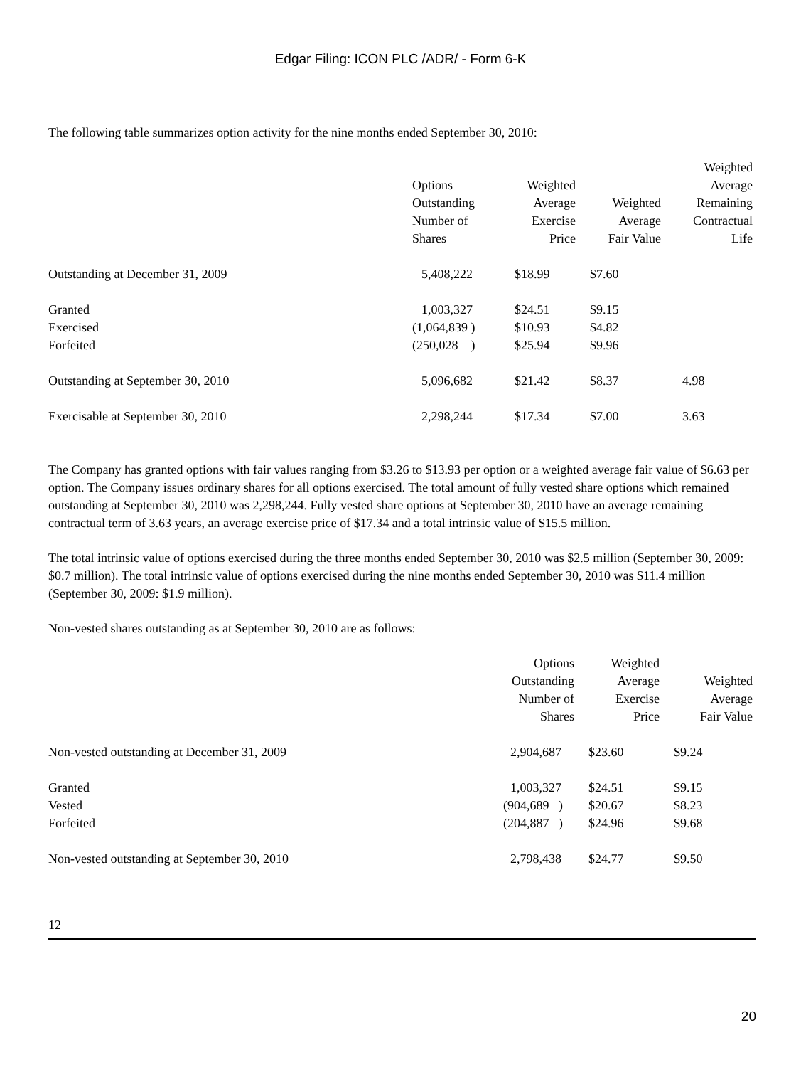Edgar Filing: ICON PLC /ADR/ - Form 6-K
The following table summarizes option activity for the nine months ended September 30, 2010:
| | Options Outstanding Number of Shares | Weighted Average Exercise Price | Weighted Average Fair Value | Weighted Average Remaining Contractual Life |
| --- | --- | --- | --- | --- |
| Outstanding at December 31, 2009 | 5,408,222 | $18.99 | $7.60 | |
| Granted | 1,003,327 | $24.51 | $9.15 | |
| Exercised | (1,064,839 ) | $10.93 | $4.82 | |
| Forfeited | (250,028 ) | $25.94 | $9.96 | |
| Outstanding at September 30, 2010 | 5,096,682 | $21.42 | $8.37 | 4.98 |
| Exercisable at September 30, 2010 | 2,298,244 | $17.34 | $7.00 | 3.63 |
The Company has granted options with fair values ranging from $3.26 to $13.93 per option or a weighted average fair value of $6.63 per option. The Company issues ordinary shares for all options exercised. The total amount of fully vested share options which remained outstanding at September 30, 2010 was 2,298,244. Fully vested share options at September 30, 2010 have an average remaining contractual term of 3.63 years, an average exercise price of $17.34 and a total intrinsic value of $15.5 million.
The total intrinsic value of options exercised during the three months ended September 30, 2010 was $2.5 million (September 30, 2009: $0.7 million). The total intrinsic value of options exercised during the nine months ended September 30, 2010 was $11.4 million (September 30, 2009: $1.9 million).
Non-vested shares outstanding as at September 30, 2010 are as follows:
| | Options Outstanding Number of Shares | Weighted Average Exercise Price | Weighted Average Fair Value |
| --- | --- | --- | --- |
| Non-vested outstanding at December 31, 2009 | 2,904,687 | $23.60 | $9.24 |
| Granted | 1,003,327 | $24.51 | $9.15 |
| Vested | (904,689 ) | $20.67 | $8.23 |
| Forfeited | (204,887 ) | $24.96 | $9.68 |
| Non-vested outstanding at September 30, 2010 | 2,798,438 | $24.77 | $9.50 |
12
20